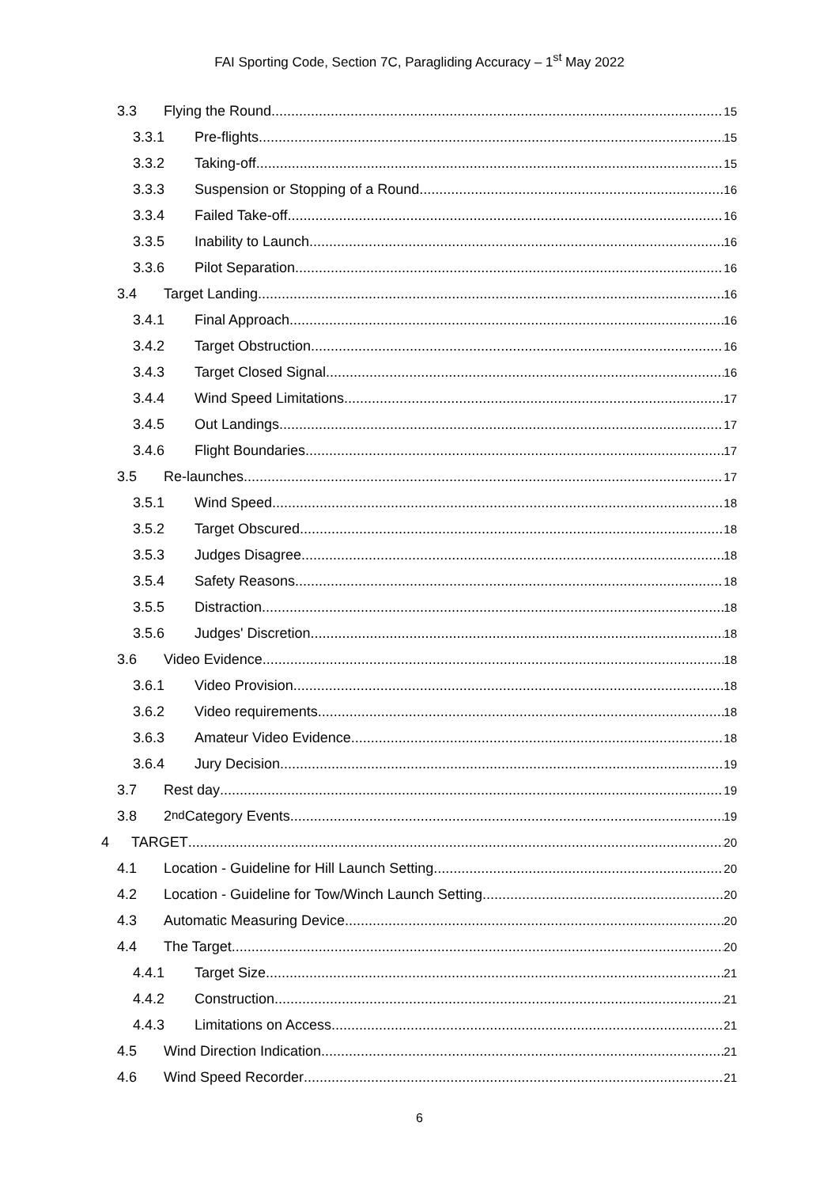FAI Sporting Code, Section 7C, Paragliding Accuracy – 1<sup>st</sup> May 2022
3.3 Flying the Round 15
3.3.1 Pre-flights 15
3.3.2 Taking-off 15
3.3.3 Suspension or Stopping of a Round 16
3.3.4 Failed Take-off 16
3.3.5 Inability to Launch 16
3.3.6 Pilot Separation 16
3.4 Target Landing 16
3.4.1 Final Approach 16
3.4.2 Target Obstruction 16
3.4.3 Target Closed Signal 16
3.4.4 Wind Speed Limitations 17
3.4.5 Out Landings 17
3.4.6 Flight Boundaries 17
3.5 Re-launches 17
3.5.1 Wind Speed 18
3.5.2 Target Obscured 18
3.5.3 Judges Disagree 18
3.5.4 Safety Reasons 18
3.5.5 Distraction 18
3.5.6 Judges' Discretion 18
3.6 Video Evidence 18
3.6.1 Video Provision 18
3.6.2 Video requirements 18
3.6.3 Amateur Video Evidence 18
3.6.4 Jury Decision 19
3.7 Rest day 19
3.8 2<sup>nd</sup> Category Events 19
4 TARGET 20
4.1 Location - Guideline for Hill Launch Setting 20
4.2 Location - Guideline for Tow/Winch Launch Setting 20
4.3 Automatic Measuring Device 20
4.4 The Target 20
4.4.1 Target Size 21
4.4.2 Construction 21
4.4.3 Limitations on Access 21
4.5 Wind Direction Indication 21
4.6 Wind Speed Recorder 21
6